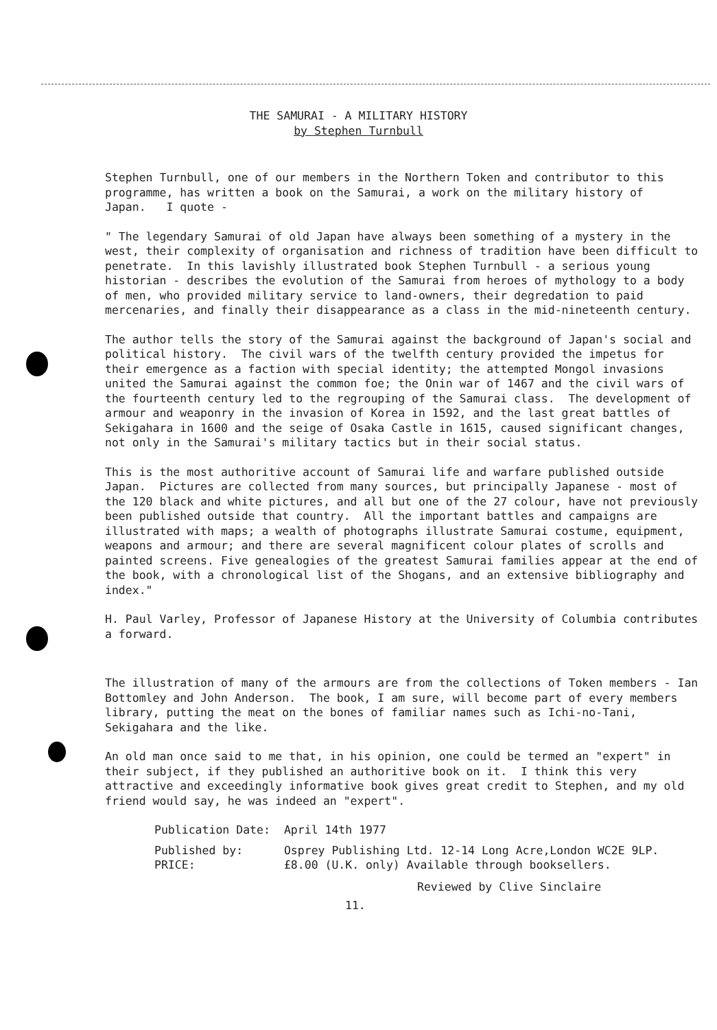THE SAMURAI - A MILITARY HISTORY
by Stephen Turnbull
Stephen Turnbull, one of our members in the Northern Token and contributor to this programme, has written a book on the Samurai, a work on the military history of Japan. I quote -
" The legendary Samurai of old Japan have always been something of a mystery in the west, their complexity of organisation and richness of tradition have been difficult to penetrate. In this lavishly illustrated book Stephen Turnbull - a serious young historian - describes the evolution of the Samurai from heroes of mythology to a body of men, who provided military service to land-owners, their degredation to paid mercenaries, and finally their disappearance as a class in the mid-nineteenth century.
The author tells the story of the Samurai against the background of Japan's social and political history. The civil wars of the twelfth century provided the impetus for their emergence as a faction with special identity; the attempted Mongol invasions united the Samurai against the common foe; the Onin war of 1467 and the civil wars of the fourteenth century led to the regrouping of the Samurai class. The development of armour and weaponry in the invasion of Korea in 1592, and the last great battles of Sekigahara in 1600 and the seige of Osaka Castle in 1615, caused significant changes, not only in the Samurai's military tactics but in their social status.
This is the most authoritive account of Samurai life and warfare published outside Japan. Pictures are collected from many sources, but principally Japanese - most of the 120 black and white pictures, and all but one of the 27 colour, have not previously been published outside that country. All the important battles and campaigns are illustrated with maps; a wealth of photographs illustrate Samurai costume, equipment, weapons and armour; and there are several magnificent colour plates of scrolls and painted screens. Five genealogies of the greatest Samurai families appear at the end of the book, with a chronological list of the Shogans, and an extensive bibliography and index."
H. Paul Varley, Professor of Japanese History at the University of Columbia contributes a forward.
The illustration of many of the armours are from the collections of Token members - Ian Bottomley and John Anderson. The book, I am sure, will become part of every members library, putting the meat on the bones of familiar names such as Ichi-no-Tani, Sekigahara and the like.
An old man once said to me that, in his opinion, one could be termed an "expert" in their subject, if they published an authoritive book on it. I think this very attractive and exceedingly informative book gives great credit to Stephen, and my old friend would say, he was indeed an "expert".
| Publication Date: | April 14th 1977 |
| Published by: PRICE: | Osprey Publishing Ltd. 12-14 Long Acre,London WC2E 9LP. £8.00 (U.K. only) Available through booksellers. |
Reviewed by Clive Sinclaire
11.